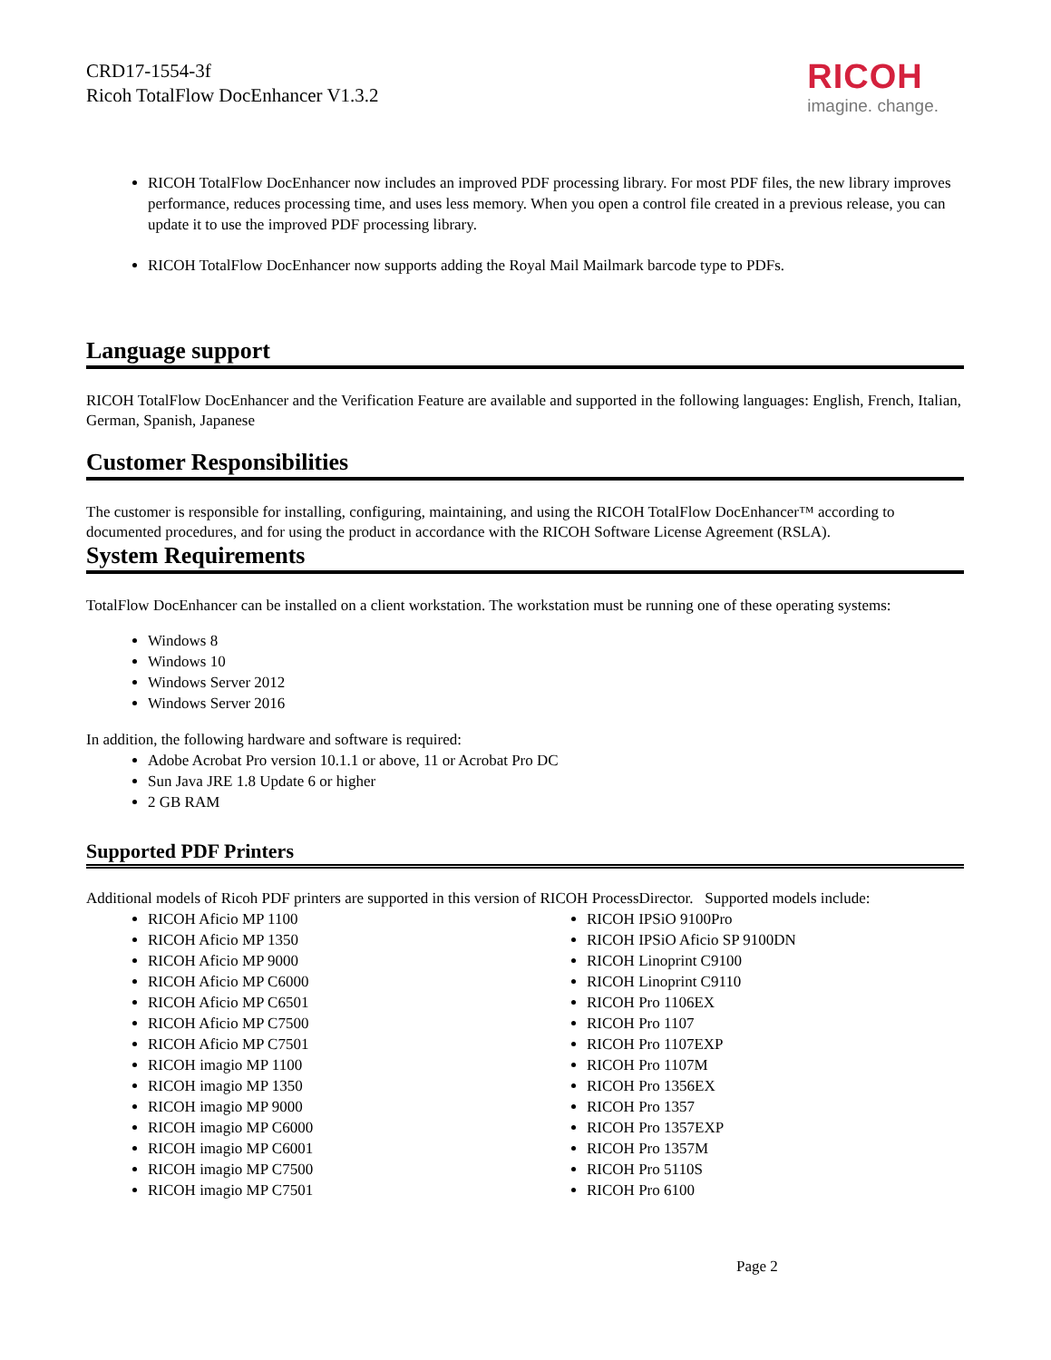CRD17-1554-3f
Ricoh TotalFlow DocEnhancer V1.3.2
RICOH
imagine. change.
RICOH TotalFlow DocEnhancer now includes an improved PDF processing library. For most PDF files, the new library improves performance, reduces processing time, and uses less memory. When you open a control file created in a previous release, you can update it to use the improved PDF processing library.
RICOH TotalFlow DocEnhancer now supports adding the Royal Mail Mailmark barcode type to PDFs.
Language support
RICOH TotalFlow DocEnhancer and the Verification Feature are available and supported in the following languages: English, French, Italian, German, Spanish, Japanese
Customer Responsibilities
The customer is responsible for installing, configuring, maintaining, and using the RICOH TotalFlow DocEnhancer™ according to documented procedures, and for using the product in accordance with the RICOH Software License Agreement (RSLA).
System Requirements
TotalFlow DocEnhancer can be installed on a client workstation. The workstation must be running one of these operating systems:
Windows 8
Windows 10
Windows Server 2012
Windows Server 2016
In addition, the following hardware and software is required:
Adobe Acrobat Pro version 10.1.1 or above, 11 or Acrobat Pro DC
Sun Java JRE 1.8 Update 6 or higher
2 GB RAM
Supported PDF Printers
Additional models of Ricoh PDF printers are supported in this version of RICOH ProcessDirector. Supported models include:
RICOH Aficio MP 1100
RICOH Aficio MP 1350
RICOH Aficio MP 9000
RICOH Aficio MP C6000
RICOH Aficio MP C6501
RICOH Aficio MP C7500
RICOH Aficio MP C7501
RICOH imagio MP 1100
RICOH imagio MP 1350
RICOH imagio MP 9000
RICOH imagio MP C6000
RICOH imagio MP C6001
RICOH imagio MP C7500
RICOH imagio MP C7501
RICOH IPSiO 9100Pro
RICOH IPSiO Aficio SP 9100DN
RICOH Linoprint C9100
RICOH Linoprint C9110
RICOH Pro 1106EX
RICOH Pro 1107
RICOH Pro 1107EXP
RICOH Pro 1107M
RICOH Pro 1356EX
RICOH Pro 1357
RICOH Pro 1357EXP
RICOH Pro 1357M
RICOH Pro 5110S
RICOH Pro 6100
Page 2